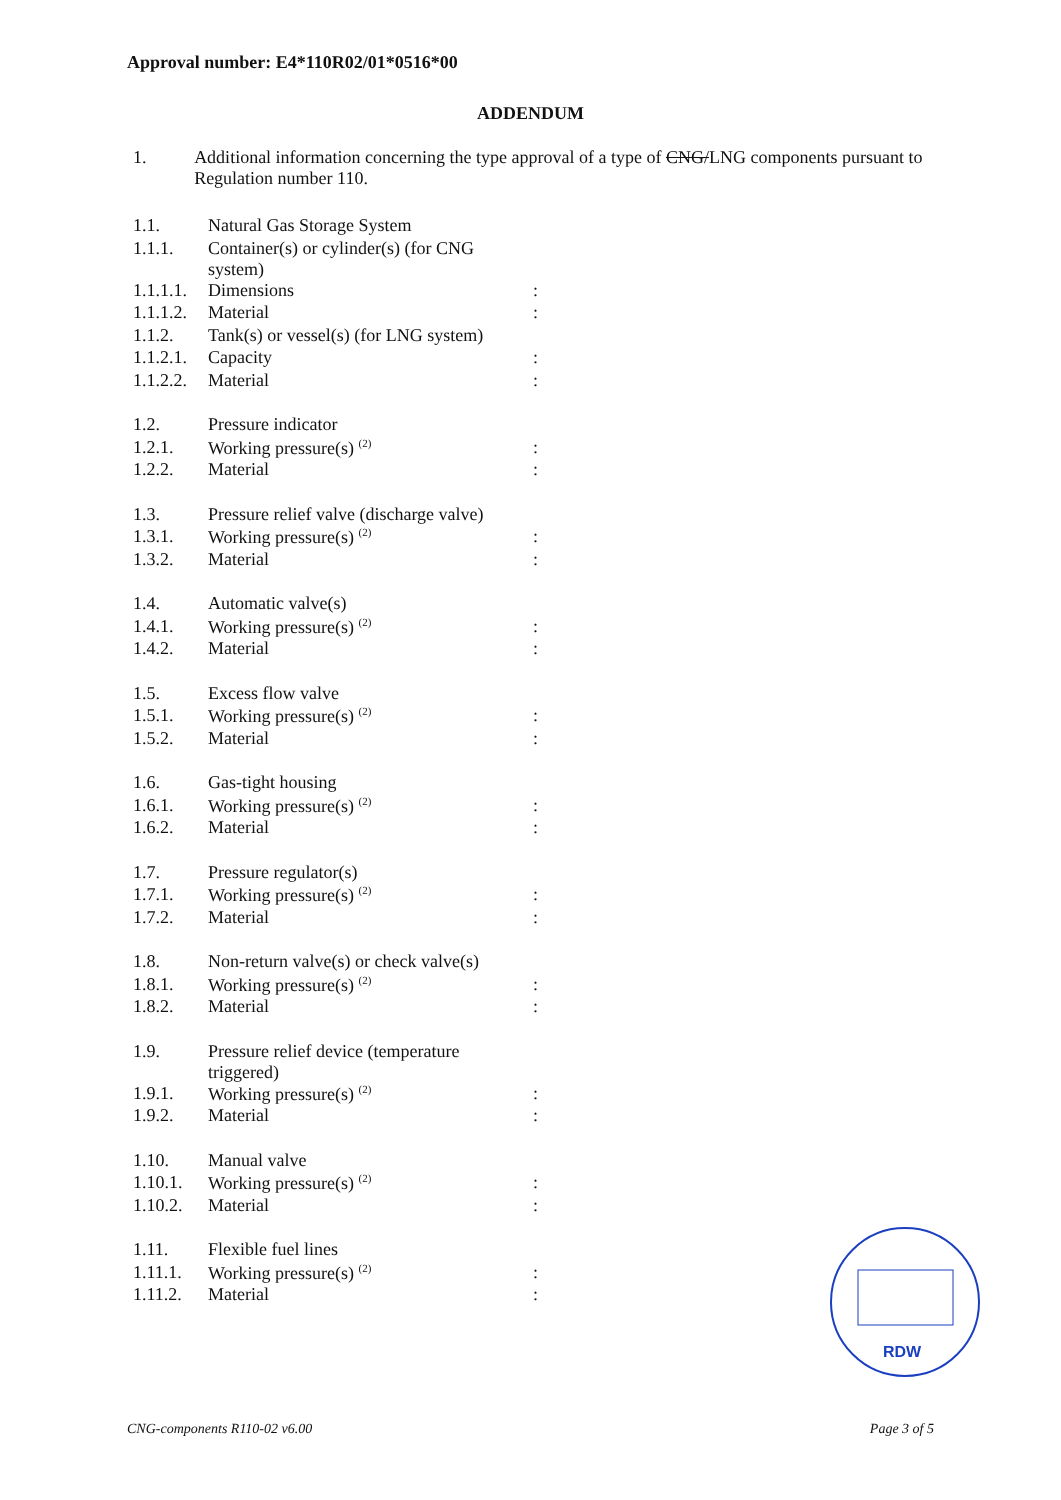Approval number: E4*110R02/01*0516*00
ADDENDUM
1. Additional information concerning the type approval of a type of CNG/LNG components pursuant to Regulation number 110.
| 1.1. | Natural Gas Storage System | |
| 1.1.1. | Container(s) or cylinder(s) (for CNG system) | |
| 1.1.1.1. | Dimensions | : |
| 1.1.1.2. | Material | : |
| 1.1.2. | Tank(s) or vessel(s) (for LNG system) | |
| 1.1.2.1. | Capacity | : |
| 1.1.2.2. | Material | : |
| 1.2. | Pressure indicator | |
| 1.2.1. | Working pressure(s) <sup>(2)</sup> | : |
| 1.2.2. | Material | : |
| 1.3. | Pressure relief valve (discharge valve) | |
| 1.3.1. | Working pressure(s) <sup>(2)</sup> | : |
| 1.3.2. | Material | : |
| 1.4. | Automatic valve(s) | |
| 1.4.1. | Working pressure(s) <sup>(2)</sup> | : |
| 1.4.2. | Material | : |
| 1.5. | Excess flow valve | |
| 1.5.1. | Working pressure(s) <sup>(2)</sup> | : |
| 1.5.2. | Material | : |
| 1.6. | Gas-tight housing | |
| 1.6.1. | Working pressure(s) <sup>(2)</sup> | : |
| 1.6.2. | Material | : |
| 1.7. | Pressure regulator(s) | |
| 1.7.1. | Working pressure(s) <sup>(2)</sup> | : |
| 1.7.2. | Material | : |
| 1.8. | Non-return valve(s) or check valve(s) | |
| 1.8.1. | Working pressure(s) <sup>(2)</sup> | : |
| 1.8.2. | Material | : |
| 1.9. | Pressure relief device (temperature triggered) | |
| 1.9.1. | Working pressure(s) <sup>(2)</sup> | : |
| 1.9.2. | Material | : |
| 1.10. | Manual valve | |
| 1.10.1. | Working pressure(s) <sup>(2)</sup> | : |
| 1.10.2. | Material | : |
| 1.11. | Flexible fuel lines | |
| 1.11.1. | Working pressure(s) <sup>(2)</sup> | : |
| 1.11.2. | Material | : |
RDW
CNG-components R110-02 v6.00 Page 3 of 5